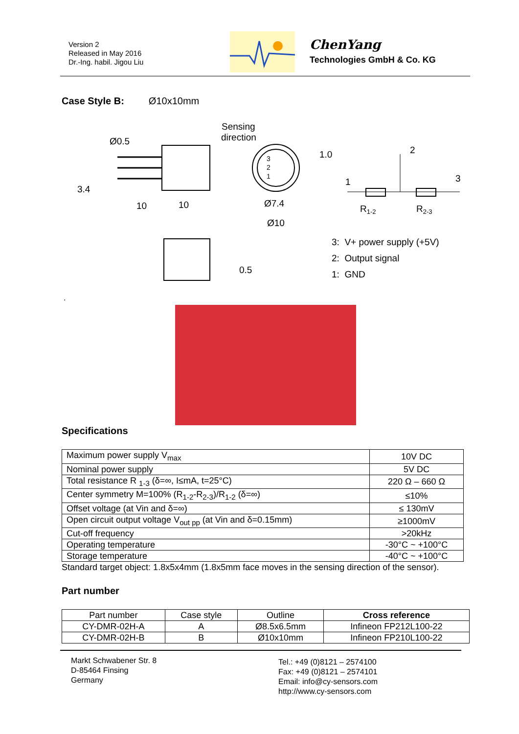Version 2
Released in May 2016
Dr.-Ing. habil. Jigou Liu
ChenYang
Technologies GmbH & Co. KG
Case Style B: Ø10x10mm
Ø0.5
Sensing
direction
1.0
3.4
10
10
Ø7.4
Ø10
0.5
3
2
1
2
1
3
R1-2
R2-3
3: V+ power supply (+5V)
2: Output signal
1: GND
.
Specifications
| Maximum power supply V<sub>max</sub> | 10V DC |
| Nominal power supply | 5V DC |
| Total resistance R <sub>1-3</sub> (δ=∞, I≤mA, t=25°C) | 220 Ω – 660 Ω |
| Center symmetry M=100% (R<sub>1-2</sub>-R<sub>2-3</sub>)/R<sub>1-2</sub> (δ=∞) | ≤10% |
| Offset voltage (at Vin and δ=∞) | ≤ 130mV |
| Open circuit output voltage V<sub>out pp</sub> (at Vin and δ=0.15mm) | ≥1000mV |
| Cut-off frequency | >20kHz |
| Operating temperature | -30°C ~ +100°C |
| Storage temperature | -40°C ~ +100°C |
Standard target object: 1.8x5x4mm (1.8x5mm face moves in the sensing direction of the sensor).
Part number
| Part number | Case style | Outline | Cross reference |
| CY-DMR-02H-A | A | Ø8.5x6.5mm | Infineon FP212L100-22 |
| CY-DMR-02H-B | B | Ø10x10mm | Infineon FP210L100-22 |
Markt Schwabener Str. 8
D-85464 Finsing
Germany
Tel.: +49 (0)8121 – 2574100
Fax: +49 (0)8121 – 2574101
Email: info@cy-sensors.com
http://www.cy-sensors.com